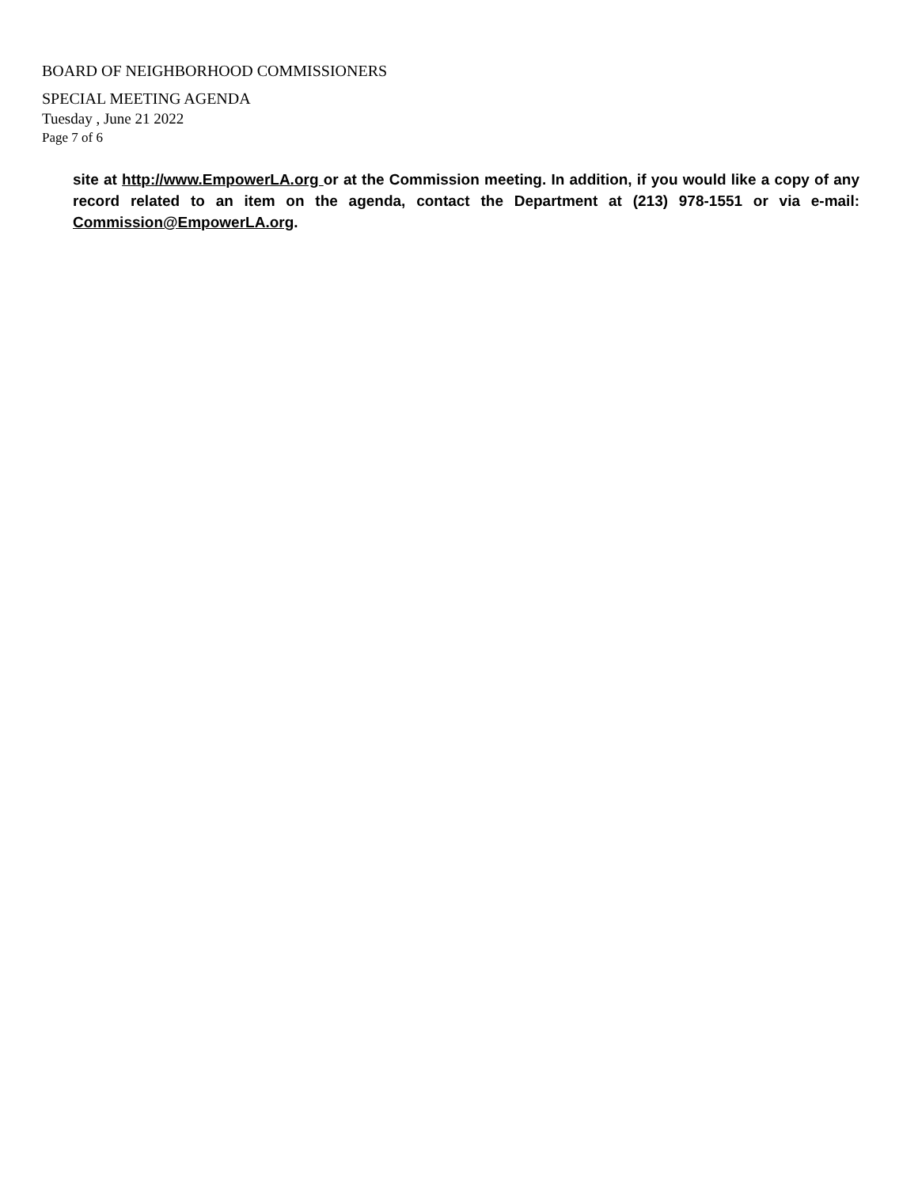BOARD OF NEIGHBORHOOD COMMISSIONERS
SPECIAL MEETING AGENDA
Tuesday , June 21 2022
Page 7 of 6
site at http://www.EmpowerLA.org or at the Commission meeting. In addition, if you would like a copy of any record related to an item on the agenda, contact the Department at (213) 978-1551 or via e-mail: Commission@EmpowerLA.org.